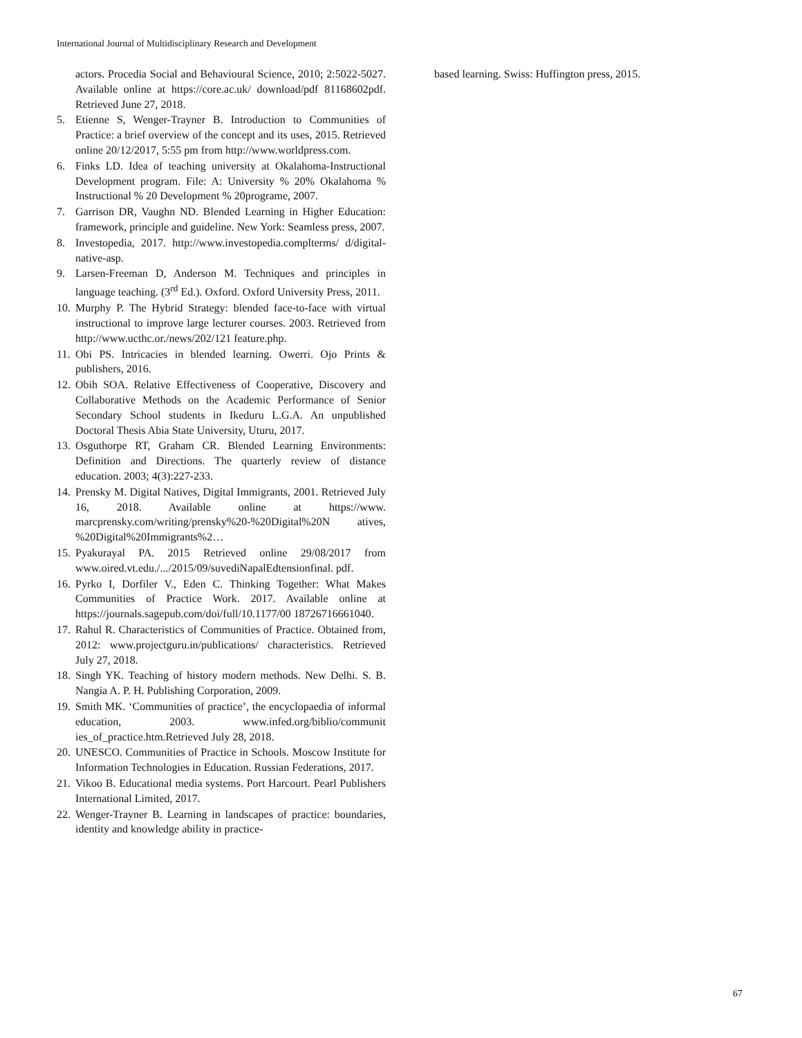International Journal of Multidisciplinary Research and Development
actors. Procedia Social and Behavioural Science, 2010; 2:5022-5027. Available online at https://core.ac.uk/ download/pdf 81168602pdf. Retrieved June 27, 2018.
5. Etienne S, Wenger-Trayner B. Introduction to Communities of Practice: a brief overview of the concept and its uses, 2015. Retrieved online 20/12/2017, 5:55 pm from http://www.worldpress.com.
6. Finks LD. Idea of teaching university at Okalahoma-Instructional Development program. File: A: University % 20% Okalahoma % Instructional % 20 Development % 20programe, 2007.
7. Garrison DR, Vaughn ND. Blended Learning in Higher Education: framework, principle and guideline. New York: Seamless press, 2007.
8. Investopedia, 2017. http://www.investopedia.complterms/ d/digital-native-asp.
9. Larsen-Freeman D, Anderson M. Techniques and principles in language teaching. (3<sup>rd</sup> Ed.). Oxford. Oxford University Press, 2011.
10. Murphy P. The Hybrid Strategy: blended face-to-face with virtual instructional to improve large lecturer courses. 2003. Retrieved from http://www.ucthc.or./news/202/121 feature.php.
11. Obi PS. Intricacies in blended learning. Owerri. Ojo Prints & publishers, 2016.
12. Obih SOA. Relative Effectiveness of Cooperative, Discovery and Collaborative Methods on the Academic Performance of Senior Secondary School students in Ikeduru L.G.A. An unpublished Doctoral Thesis Abia State University, Uturu, 2017.
13. Osguthorpe RT, Graham CR. Blended Learning Environments: Definition and Directions. The quarterly review of distance education. 2003; 4(3):227-233.
14. Prensky M. Digital Natives, Digital Immigrants, 2001. Retrieved July 16, 2018. Available online at https://www. marcprensky.com/writing/prensky%20-%20Digital%20N atives, %20Digital%20Immigrants%2…
15. Pyakurayal PA. 2015 Retrieved online 29/08/2017 from www.oired.vt.edu./.../2015/09/suvediNapalEdtensionfinal. pdf.
16. Pyrko I, Dorfiler V., Eden C. Thinking Together: What Makes Communities of Practice Work. 2017. Available online at https://journals.sagepub.com/doi/full/10.1177/00 18726716661040.
17. Rahul R. Characteristics of Communities of Practice. Obtained from, 2012: www.projectguru.in/publications/ characteristics. Retrieved July 27, 2018.
18. Singh YK. Teaching of history modern methods. New Delhi. S. B. Nangia A. P. H. Publishing Corporation, 2009.
19. Smith MK. ‘Communities of practice’, the encyclopaedia of informal education, 2003. www.infed.org/biblio/communit ies_of_practice.htm.Retrieved July 28, 2018.
20. UNESCO. Communities of Practice in Schools. Moscow Institute for Information Technologies in Education. Russian Federations, 2017.
21. Vikoo B. Educational media systems. Port Harcourt. Pearl Publishers International Limited, 2017.
22. Wenger-Trayner B. Learning in landscapes of practice: boundaries, identity and knowledge ability in practice-
based learning. Swiss: Huffington press, 2015.
67